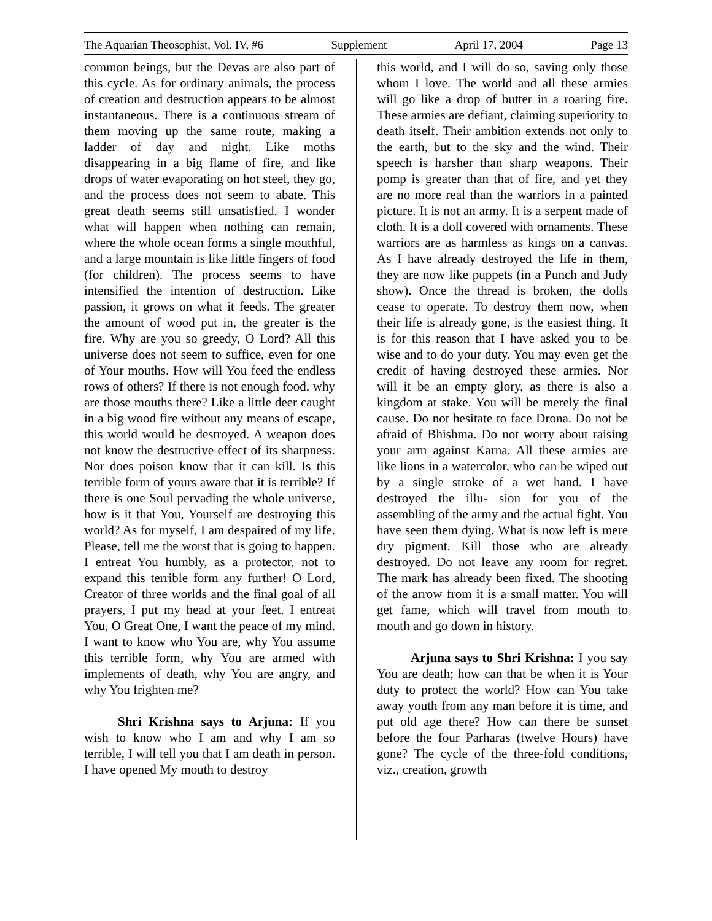The Aquarian Theosophist, Vol. IV, #6 Supplement April 17, 2004 Page 13
common beings, but the Devas are also part of this cycle. As for ordinary animals, the process of creation and destruction appears to be almost instantaneous. There is a continuous stream of them moving up the same route, making a ladder of day and night. Like moths disappearing in a big flame of fire, and like drops of water evaporating on hot steel, they go, and the process does not seem to abate. This great death seems still unsatisfied. I wonder what will happen when nothing can remain, where the whole ocean forms a single mouthful, and a large mountain is like little fingers of food (for children). The process seems to have intensified the intention of destruction. Like passion, it grows on what it feeds. The greater the amount of wood put in, the greater is the fire. Why are you so greedy, O Lord? All this universe does not seem to suffice, even for one of Your mouths. How will You feed the endless rows of others? If there is not enough food, why are those mouths there? Like a little deer caught in a big wood fire without any means of escape, this world would be destroyed. A weapon does not know the destructive effect of its sharpness. Nor does poison know that it can kill. Is this terrible form of yours aware that it is terrible? If there is one Soul pervading the whole universe, how is it that You, Yourself are destroying this world? As for myself, I am despaired of my life. Please, tell me the worst that is going to happen. I entreat You humbly, as a protector, not to expand this terrible form any further! O Lord, Creator of three worlds and the final goal of all prayers, I put my head at your feet. I entreat You, O Great One, I want the peace of my mind. I want to know who You are, why You assume this terrible form, why You are armed with implements of death, why You are angry, and why You frighten me?
Shri Krishna says to Arjuna: If you wish to know who I am and why I am so terrible, I will tell you that I am death in person. I have opened My mouth to destroy
this world, and I will do so, saving only those whom I love. The world and all these armies will go like a drop of butter in a roaring fire. These armies are defiant, claiming superiority to death itself. Their ambition extends not only to the earth, but to the sky and the wind. Their speech is harsher than sharp weapons. Their pomp is greater than that of fire, and yet they are no more real than the warriors in a painted picture. It is not an army. It is a serpent made of cloth. It is a doll covered with ornaments. These warriors are as harmless as kings on a canvas. As I have already destroyed the life in them, they are now like puppets (in a Punch and Judy show). Once the thread is broken, the dolls cease to operate. To destroy them now, when their life is already gone, is the easiest thing. It is for this reason that I have asked you to be wise and to do your duty. You may even get the credit of having destroyed these armies. Nor will it be an empty glory, as there is also a kingdom at stake. You will be merely the final cause. Do not hesitate to face Drona. Do not be afraid of Bhishma. Do not worry about raising your arm against Karna. All these armies are like lions in a watercolor, who can be wiped out by a single stroke of a wet hand. I have destroyed the illu- sion for you of the assembling of the army and the actual fight. You have seen them dying. What is now left is mere dry pigment. Kill those who are already destroyed. Do not leave any room for regret. The mark has already been fixed. The shooting of the arrow from it is a small matter. You will get fame, which will travel from mouth to mouth and go down in history.
Arjuna says to Shri Krishna: I you say You are death; how can that be when it is Your duty to protect the world? How can You take away youth from any man before it is time, and put old age there? How can there be sunset before the four Parharas (twelve Hours) have gone? The cycle of the three-fold conditions, viz., creation, growth